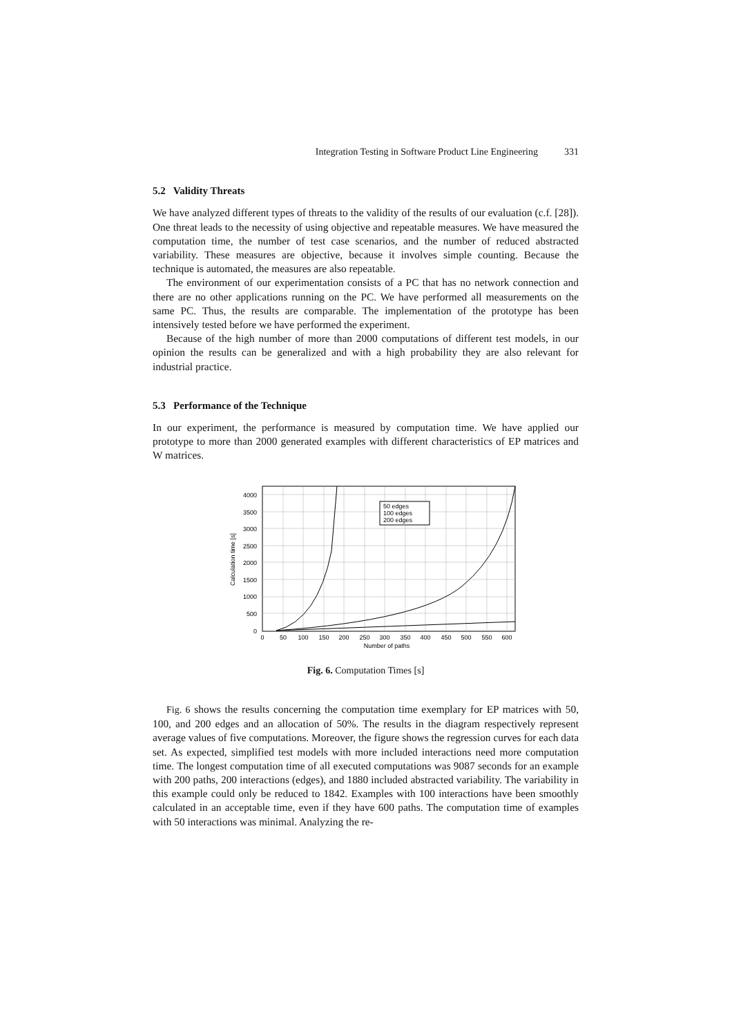Integration Testing in Software Product Line Engineering 331
5.2 Validity Threats
We have analyzed different types of threats to the validity of the results of our evaluation (c.f. [28]). One threat leads to the necessity of using objective and repeatable measures. We have measured the computation time, the number of test case scenarios, and the number of reduced abstracted variability. These measures are objective, because it involves simple counting. Because the technique is automated, the measures are also repeatable.
The environment of our experimentation consists of a PC that has no network connection and there are no other applications running on the PC. We have performed all measurements on the same PC. Thus, the results are comparable. The implementation of the prototype has been intensively tested before we have performed the experiment.
Because of the high number of more than 2000 computations of different test models, in our opinion the results can be generalized and with a high probability they are also relevant for industrial practice.
5.3 Performance of the Technique
In our experiment, the performance is measured by computation time. We have applied our prototype to more than 2000 generated examples with different characteristics of EP matrices and W matrices.
50 edges
100 edges
200 edges
0
500
1000
1500
2000
2500
3000
3500
4000
0
50
100
150
200
250
300
350
400
450
500
550
600
Number of paths
Calculation time [s]
Fig. 6. Computation Times [s]
Fig. 6 shows the results concerning the computation time exemplary for EP matrices with 50, 100, and 200 edges and an allocation of 50%. The results in the diagram respectively represent average values of five computations. Moreover, the figure shows the regression curves for each data set. As expected, simplified test models with more included interactions need more computation time. The longest computation time of all executed computations was 9087 seconds for an example with 200 paths, 200 interactions (edges), and 1880 included abstracted variability. The variability in this example could only be reduced to 1842. Examples with 100 interactions have been smoothly calculated in an acceptable time, even if they have 600 paths. The computation time of examples with 50 interactions was minimal. Analyzing the re-